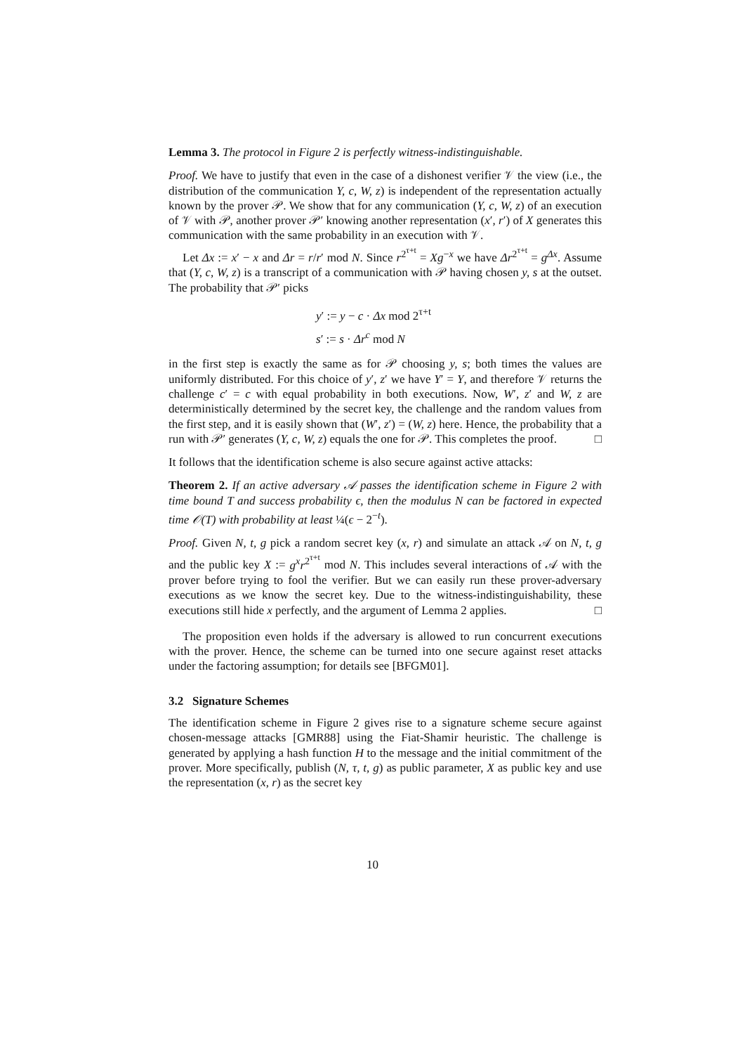Lemma 3. The protocol in Figure 2 is perfectly witness-indistinguishable.
Proof. We have to justify that even in the case of a dishonest verifier 𝒱 the view (i.e., the distribution of the communication Y, c, W, z) is independent of the representation actually known by the prover 𝒫. We show that for any communication (Y, c, W, z) of an execution of 𝒱 with 𝒫, another prover 𝒫′ knowing another representation (x′, r′) of X generates this communication with the same probability in an execution with 𝒱.
Let Δx := x′ − x and Δr = r/r′ mod N. Since r<sup>2<sup>τ+t</sup></sup> = Xg<sup>−x</sup> we have Δr<sup>2<sup>τ+t</sup></sup> = g<sup>Δx</sup>. Assume that (Y, c, W, z) is a transcript of a communication with 𝒫 having chosen y, s at the outset. The probability that 𝒫′ picks
y′ := y − c · Δx mod 2<sup>τ+t</sup>
s′ := s · Δr<sup>c</sup> mod N
in the first step is exactly the same as for 𝒫 choosing y, s; both times the values are uniformly distributed. For this choice of y′, z′ we have Y′ = Y, and therefore 𝒱 returns the challenge c′ = c with equal probability in both executions. Now, W′, z′ and W, z are deterministically determined by the secret key, the challenge and the random values from the first step, and it is easily shown that (W′, z′) = (W, z) here. Hence, the probability that a run with 𝒫′ generates (Y, c, W, z) equals the one for 𝒫. This completes the proof. □
It follows that the identification scheme is also secure against active attacks:
Theorem 2. If an active adversary 𝒜 passes the identification scheme in Figure 2 with time bound T and success probability ϵ, then the modulus N can be factored in expected time 𝒪(T) with probability at least ¼(ϵ − 2<sup>−t</sup>).
Proof. Given N, t, g pick a random secret key (x, r) and simulate an attack 𝒜 on N, t, g and the public key X := g<sup>x</sup>r<sup>2<sup>τ+t</sup></sup> mod N. This includes several interactions of 𝒜 with the prover before trying to fool the verifier. But we can easily run these prover-adversary executions as we know the secret key. Due to the witness-indistinguishability, these executions still hide x perfectly, and the argument of Lemma 2 applies. □
The proposition even holds if the adversary is allowed to run concurrent executions with the prover. Hence, the scheme can be turned into one secure against reset attacks under the factoring assumption; for details see [BFGM01].
3.2 Signature Schemes
The identification scheme in Figure 2 gives rise to a signature scheme secure against chosen-message attacks [GMR88] using the Fiat-Shamir heuristic. The challenge is generated by applying a hash function H to the message and the initial commitment of the prover. More specifically, publish (N, τ, t, g) as public parameter, X as public key and use the representation (x, r) as the secret key
10